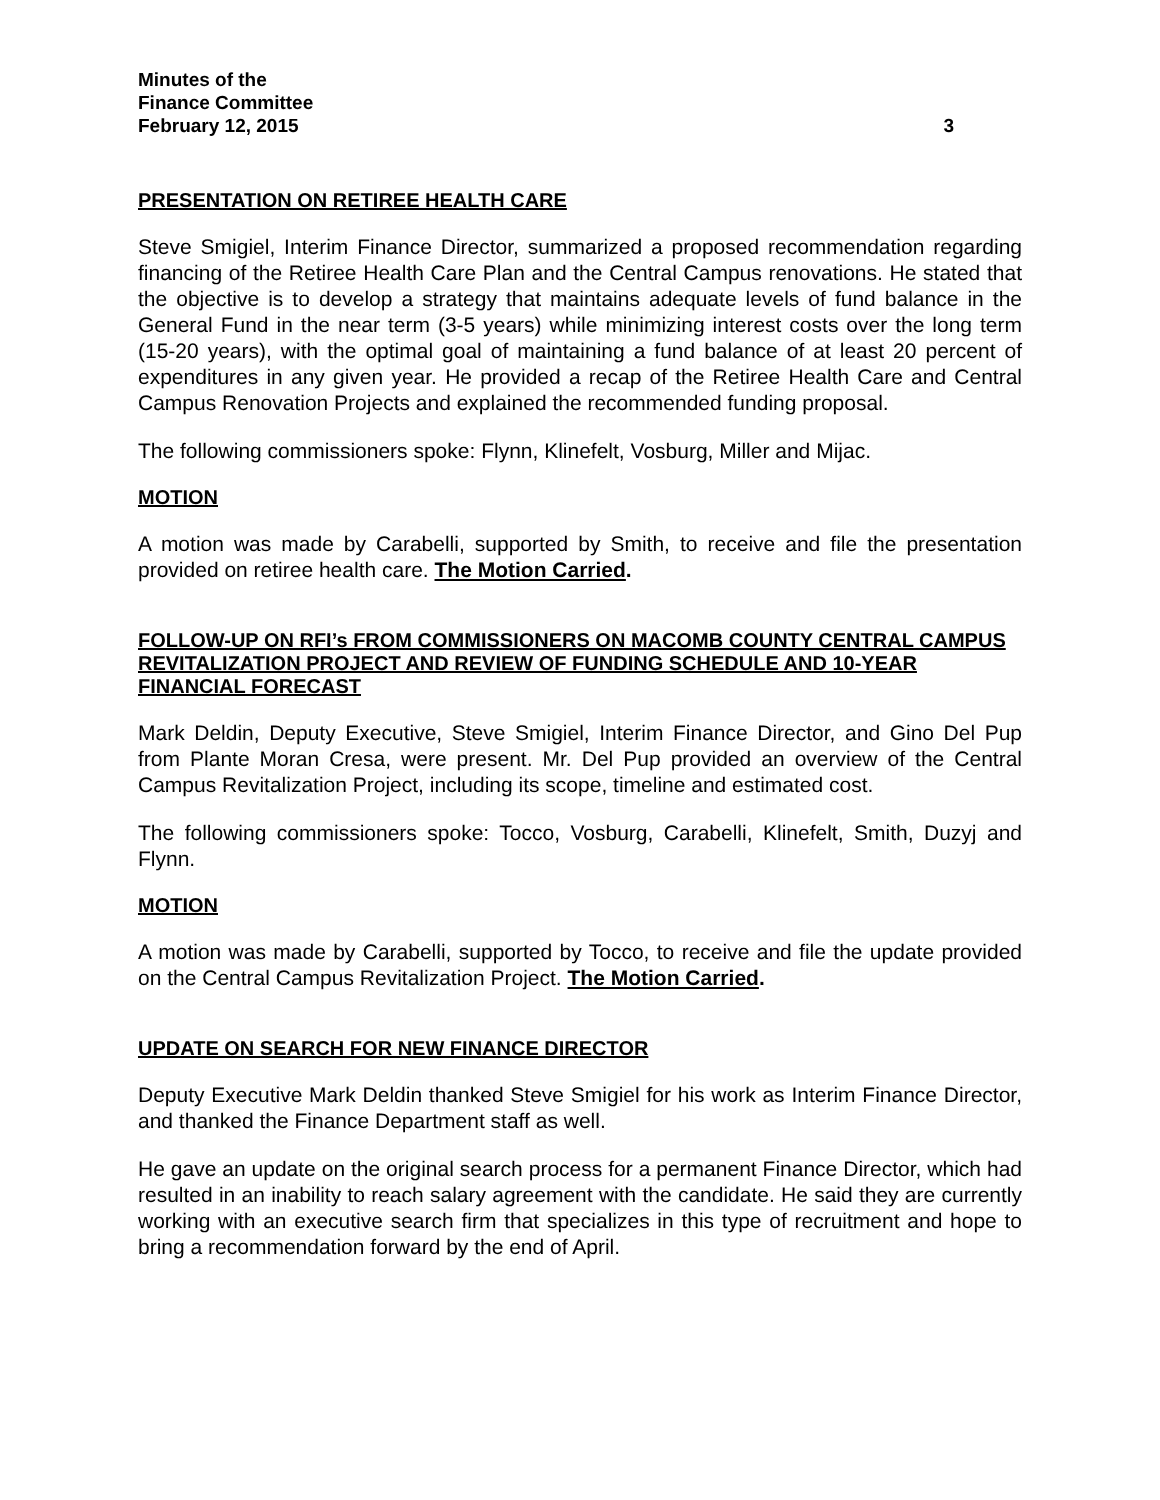Minutes of the
Finance Committee
February 12, 2015 3
PRESENTATION ON RETIREE HEALTH CARE
Steve Smigiel, Interim Finance Director, summarized a proposed recommendation regarding financing of the Retiree Health Care Plan and the Central Campus renovations. He stated that the objective is to develop a strategy that maintains adequate levels of fund balance in the General Fund in the near term (3-5 years) while minimizing interest costs over the long term (15-20 years), with the optimal goal of maintaining a fund balance of at least 20 percent of expenditures in any given year. He provided a recap of the Retiree Health Care and Central Campus Renovation Projects and explained the recommended funding proposal.
The following commissioners spoke: Flynn, Klinefelt, Vosburg, Miller and Mijac.
MOTION
A motion was made by Carabelli, supported by Smith, to receive and file the presentation provided on retiree health care. The Motion Carried.
FOLLOW-UP ON RFI’s FROM COMMISSIONERS ON MACOMB COUNTY CENTRAL CAMPUS REVITALIZATION PROJECT AND REVIEW OF FUNDING SCHEDULE AND 10-YEAR FINANCIAL FORECAST
Mark Deldin, Deputy Executive, Steve Smigiel, Interim Finance Director, and Gino Del Pup from Plante Moran Cresa, were present. Mr. Del Pup provided an overview of the Central Campus Revitalization Project, including its scope, timeline and estimated cost.
The following commissioners spoke: Tocco, Vosburg, Carabelli, Klinefelt, Smith, Duzyj and Flynn.
MOTION
A motion was made by Carabelli, supported by Tocco, to receive and file the update provided on the Central Campus Revitalization Project. The Motion Carried.
UPDATE ON SEARCH FOR NEW FINANCE DIRECTOR
Deputy Executive Mark Deldin thanked Steve Smigiel for his work as Interim Finance Director, and thanked the Finance Department staff as well.
He gave an update on the original search process for a permanent Finance Director, which had resulted in an inability to reach salary agreement with the candidate. He said they are currently working with an executive search firm that specializes in this type of recruitment and hope to bring a recommendation forward by the end of April.